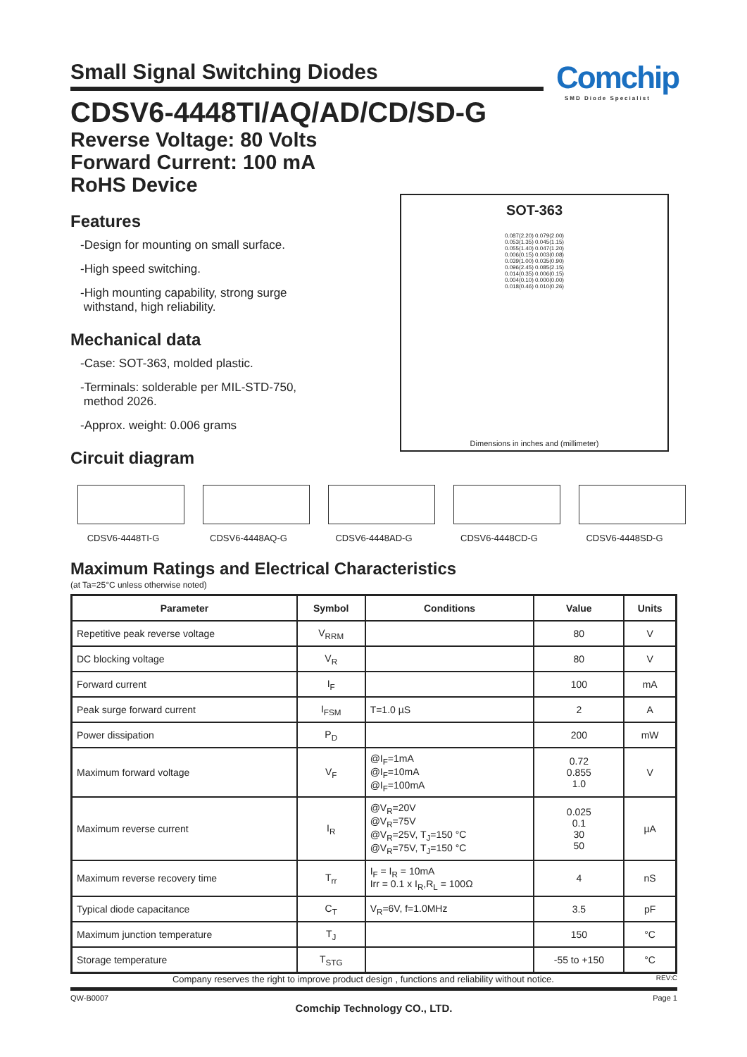Small Signal Switching Diodes
Comchip
SMD Diode Specialist
CDSV6-4448TI/AQ/AD/CD/SD-G
Reverse Voltage: 80 Volts
Forward Current: 100 mA
RoHS Device
SOT-363
0.087(2.20) 0.079(2.00)
0.053(1.35) 0.045(1.15)
0.055(1.40) 0.047(1.20)
0.006(0.15) 0.003(0.08)
0.039(1.00) 0.035(0.90)
0.096(2.45) 0.085(2.15)
0.014(0.35) 0.006(0.15)
0.004(0.10) 0.000(0.00)
0.018(0.46) 0.010(0.26)
Dimensions in inches and (millimeter)
Features
-Design for mounting on small surface.
-High speed switching.
-High mounting capability, strong surge
withstand, high reliability.
Mechanical data
-Case: SOT-363, molded plastic.
-Terminals: solderable per MIL-STD-750,
method 2026.
-Approx. weight: 0.006 grams
Circuit diagram
CDSV6-4448TI-G CDSV6-4448AQ-G CDSV6-4448AD-G CDSV6-4448CD-G CDSV6-4448SD-G
Maximum Ratings and Electrical Characteristics
(at Ta=25°C unless otherwise noted)
| Parameter | Symbol | Conditions | Value | Units |
| --- | --- | --- | --- | --- |
| Repetitive peak reverse voltage | V<sub>RRM</sub> | | 80 | V |
| DC blocking voltage | V<sub>R</sub> | | 80 | V |
| Forward current | I<sub>F</sub> | | 100 | mA |
| Peak surge forward current | I<sub>FSM</sub> | T=1.0 µS | 2 | A |
| Power dissipation | P<sub>D</sub> | | 200 | mW |
| Maximum forward voltage | V<sub>F</sub> | @I<sub>F</sub>=1mA @I<sub>F</sub>=10mA @I<sub>F</sub>=100mA | 0.72 0.855 1.0 | V |
| Maximum reverse current | I<sub>R</sub> | @V<sub>R</sub>=20V @V<sub>R</sub>=75V @V<sub>R</sub>=25V, T<sub>J</sub>=150 °C @V<sub>R</sub>=75V, T<sub>J</sub>=150 °C | 0.025 0.1 30 50 | µA |
| Maximum reverse recovery time | T<sub>rr</sub> | I<sub>F</sub> = I<sub>R</sub> = 10mA Irr = 0.1 x I<sub>R</sub>,R<sub>L</sub> = 100Ω | 4 | nS |
| Typical diode capacitance | C<sub>T</sub> | V<sub>R</sub>=6V, f=1.0MHz | 3.5 | pF |
| Maximum junction temperature | T<sub>J</sub> | | 150 | °C |
| Storage temperature | T<sub>STG</sub> | | -55 to +150 | °C |
Company reserves the right to improve product design , functions and reliability without notice. REV:C
QW-B0007 Page 1
Comchip Technology CO., LTD.